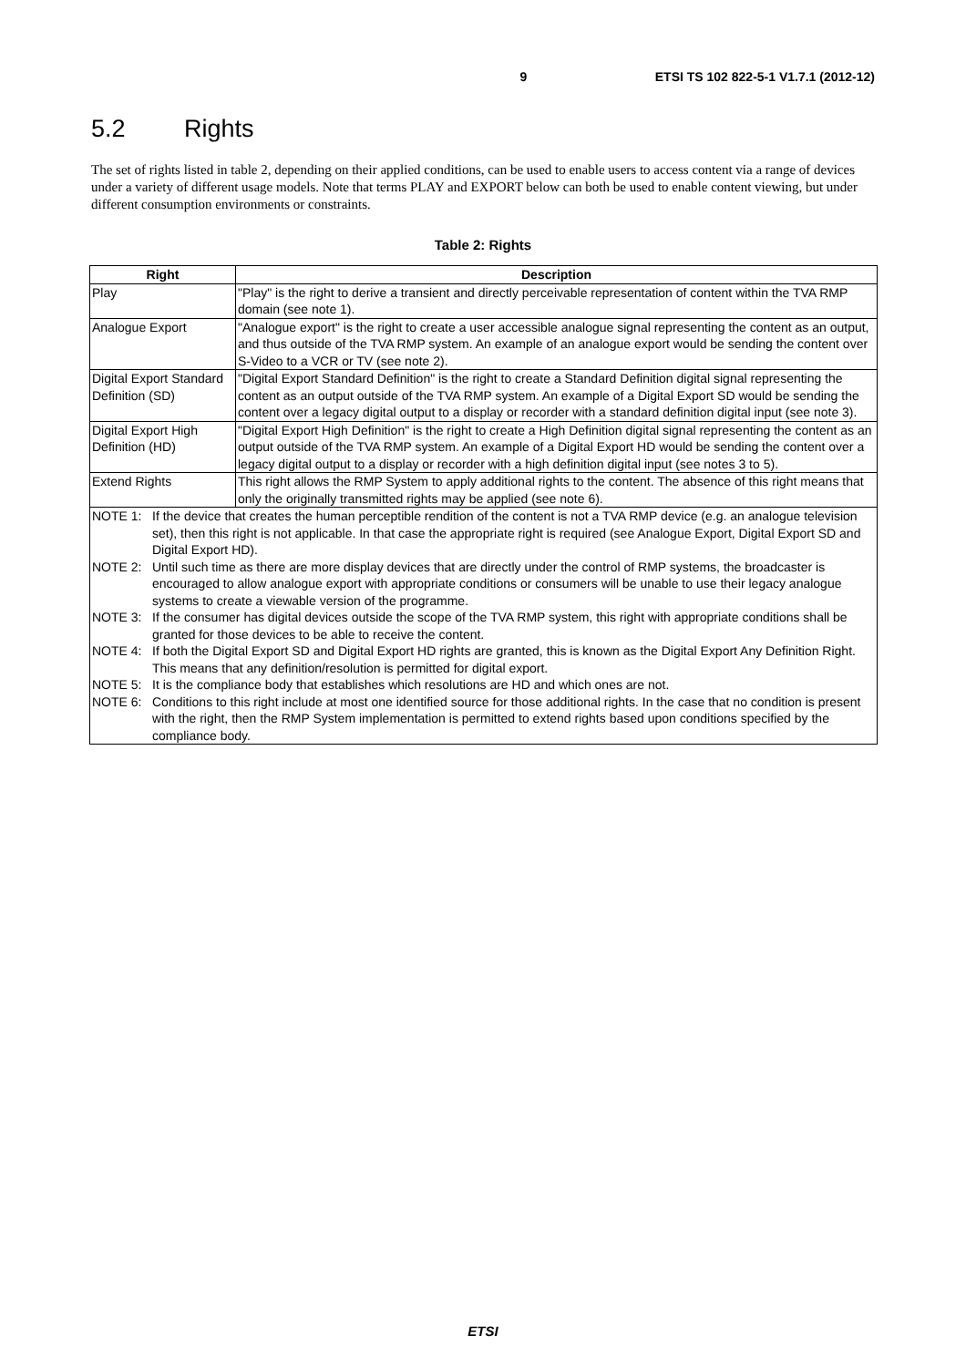9 ETSI TS 102 822-5-1 V1.7.1 (2012-12)
5.2 Rights
The set of rights listed in table 2, depending on their applied conditions, can be used to enable users to access content via a range of devices under a variety of different usage models. Note that terms PLAY and EXPORT below can both be used to enable content viewing, but under different consumption environments or constraints.
Table 2: Rights
| Right | Description |
| --- | --- |
| Play | "Play" is the right to derive a transient and directly perceivable representation of content within the TVA RMP domain (see note 1). |
| Analogue Export | "Analogue export" is the right to create a user accessible analogue signal representing the content as an output, and thus outside of the TVA RMP system. An example of an analogue export would be sending the content over S-Video to a VCR or TV (see note 2). |
| Digital Export Standard Definition (SD) | "Digital Export Standard Definition" is the right to create a Standard Definition digital signal representing the content as an output outside of the TVA RMP system. An example of a Digital Export SD would be sending the content over a legacy digital output to a display or recorder with a standard definition digital input (see note 3). |
| Digital Export High Definition (HD) | "Digital Export High Definition" is the right to create a High Definition digital signal representing the content as an output outside of the TVA RMP system. An example of a Digital Export HD would be sending the content over a legacy digital output to a display or recorder with a high definition digital input (see notes 3 to 5). |
| Extend Rights | This right allows the RMP System to apply additional rights to the content. The absence of this right means that only the originally transmitted rights may be applied (see note 6). |
| NOTE 1: If the device that creates the human perceptible rendition of the content is not a TVA RMP device (e.g. an analogue television set), then this right is not applicable. In that case the appropriate right is required (see Analogue Export, Digital Export SD and Digital Export HD). NOTE 2: Until such time as there are more display devices that are directly under the control of RMP systems, the broadcaster is encouraged to allow analogue export with appropriate conditions or consumers will be unable to use their legacy analogue systems to create a viewable version of the programme. NOTE 3: If the consumer has digital devices outside the scope of the TVA RMP system, this right with appropriate conditions shall be granted for those devices to be able to receive the content. NOTE 4: If both the Digital Export SD and Digital Export HD rights are granted, this is known as the Digital Export Any Definition Right. This means that any definition/resolution is permitted for digital export. NOTE 5: It is the compliance body that establishes which resolutions are HD and which ones are not. NOTE 6: Conditions to this right include at most one identified source for those additional rights. In the case that no condition is present with the right, then the RMP System implementation is permitted to extend rights based upon conditions specified by the compliance body. | |
ETSI